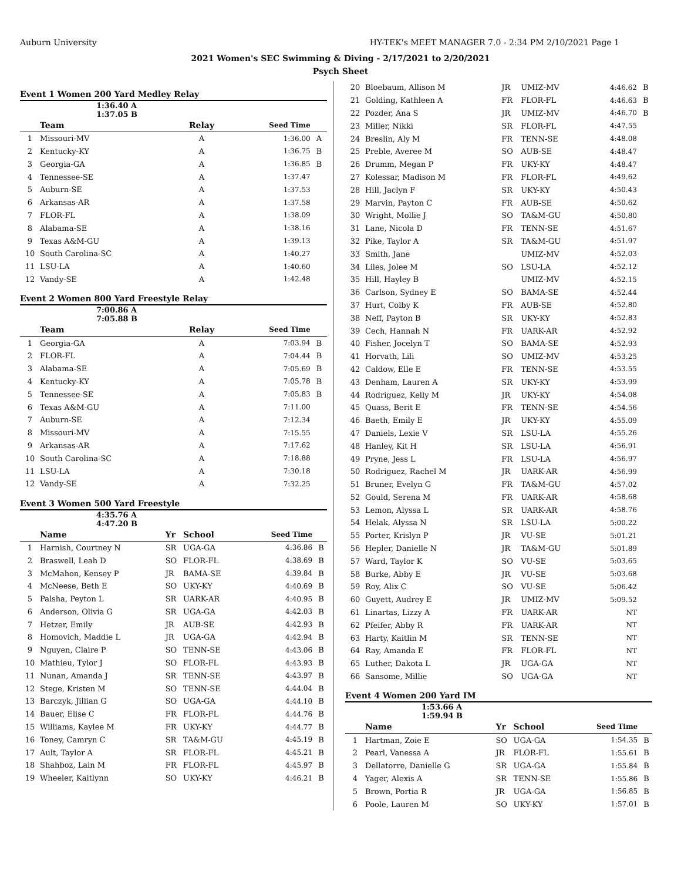Auburn University HY-TEK's MEET MANAGER 7.0 - 2:34 PM 2/10/2021 Page 1
2021 Women's SEC Swimming & Diving - 2/17/2021 to 2/20/2021
Psych Sheet
Event 1 Women 200 Yard Medley Relay
1:36.40 A
1:37.05 B
| | Team | Relay | Seed Time | |
| --- | --- | --- | --- | --- |
| 1 | Missouri-MV | A | 1:36.00 | A |
| 2 | Kentucky-KY | A | 1:36.75 | B |
| 3 | Georgia-GA | A | 1:36.85 | B |
| 4 | Tennessee-SE | A | 1:37.47 | |
| 5 | Auburn-SE | A | 1:37.53 | |
| 6 | Arkansas-AR | A | 1:37.58 | |
| 7 | FLOR-FL | A | 1:38.09 | |
| 8 | Alabama-SE | A | 1:38.16 | |
| 9 | Texas A&M-GU | A | 1:39.13 | |
| 10 | South Carolina-SC | A | 1:40.27 | |
| 11 | LSU-LA | A | 1:40.60 | |
| 12 | Vandy-SE | A | 1:42.48 | |
Event 2 Women 800 Yard Freestyle Relay
7:00.86 A
7:05.88 B
| | Team | Relay | Seed Time | |
| --- | --- | --- | --- | --- |
| 1 | Georgia-GA | A | 7:03.94 | B |
| 2 | FLOR-FL | A | 7:04.44 | B |
| 3 | Alabama-SE | A | 7:05.69 | B |
| 4 | Kentucky-KY | A | 7:05.78 | B |
| 5 | Tennessee-SE | A | 7:05.83 | B |
| 6 | Texas A&M-GU | A | 7:11.00 | |
| 7 | Auburn-SE | A | 7:12.34 | |
| 8 | Missouri-MV | A | 7:15.55 | |
| 9 | Arkansas-AR | A | 7:17.62 | |
| 10 | South Carolina-SC | A | 7:18.88 | |
| 11 | LSU-LA | A | 7:30.18 | |
| 12 | Vandy-SE | A | 7:32.25 | |
Event 3 Women 500 Yard Freestyle
4:35.76 A
4:47.20 B
| | Name | Yr | School | Seed Time | |
| --- | --- | --- | --- | --- | --- |
| 1 | Harnish, Courtney N | SR | UGA-GA | 4:36.86 | B |
| 2 | Braswell, Leah D | SO | FLOR-FL | 4:38.69 | B |
| 3 | McMahon, Kensey P | JR | BAMA-SE | 4:39.84 | B |
| 4 | McNeese, Beth E | SO | UKY-KY | 4:40.69 | B |
| 5 | Palsha, Peyton L | SR | UARK-AR | 4:40.95 | B |
| 6 | Anderson, Olivia G | SR | UGA-GA | 4:42.03 | B |
| 7 | Hetzer, Emily | JR | AUB-SE | 4:42.93 | B |
| 8 | Homovich, Maddie L | JR | UGA-GA | 4:42.94 | B |
| 9 | Nguyen, Claire P | SO | TENN-SE | 4:43.06 | B |
| 10 | Mathieu, Tylor J | SO | FLOR-FL | 4:43.93 | B |
| 11 | Nunan, Amanda J | SR | TENN-SE | 4:43.97 | B |
| 12 | Stege, Kristen M | SO | TENN-SE | 4:44.04 | B |
| 13 | Barczyk, Jillian G | SO | UGA-GA | 4:44.10 | B |
| 14 | Bauer, Elise C | FR | FLOR-FL | 4:44.76 | B |
| 15 | Williams, Kaylee M | FR | UKY-KY | 4:44.77 | B |
| 16 | Toney, Camryn C | SR | TA&M-GU | 4:45.19 | B |
| 17 | Ault, Taylor A | SR | FLOR-FL | 4:45.21 | B |
| 18 | Shahboz, Lain M | FR | FLOR-FL | 4:45.97 | B |
| 19 | Wheeler, Kaitlynn | SO | UKY-KY | 4:46.21 | B |
| 20 | Bloebaum, Allison M | JR | UMIZ-MV | 4:46.62 | B |
| 21 | Golding, Kathleen A | FR | FLOR-FL | 4:46.63 | B |
| 22 | Pozder, Ana S | JR | UMIZ-MV | 4:46.70 | B |
| 23 | Miller, Nikki | SR | FLOR-FL | 4:47.55 | |
| 24 | Breslin, Aly M | FR | TENN-SE | 4:48.08 | |
| 25 | Preble, Averee M | SO | AUB-SE | 4:48.47 | |
| 26 | Drumm, Megan P | FR | UKY-KY | 4:48.47 | |
| 27 | Kolessar, Madison M | FR | FLOR-FL | 4:49.62 | |
| 28 | Hill, Jaclyn F | SR | UKY-KY | 4:50.43 | |
| 29 | Marvin, Payton C | FR | AUB-SE | 4:50.62 | |
| 30 | Wright, Mollie J | SO | TA&M-GU | 4:50.80 | |
| 31 | Lane, Nicola D | FR | TENN-SE | 4:51.67 | |
| 32 | Pike, Taylor A | SR | TA&M-GU | 4:51.97 | |
| 33 | Smith, Jane | | UMIZ-MV | 4:52.03 | |
| 34 | Liles, Jolee M | SO | LSU-LA | 4:52.12 | |
| 35 | Hill, Hayley B | | UMIZ-MV | 4:52.15 | |
| 36 | Carlson, Sydney E | SO | BAMA-SE | 4:52.44 | |
| 37 | Hurt, Colby K | FR | AUB-SE | 4:52.80 | |
| 38 | Neff, Payton B | SR | UKY-KY | 4:52.83 | |
| 39 | Cech, Hannah N | FR | UARK-AR | 4:52.92 | |
| 40 | Fisher, Jocelyn T | SO | BAMA-SE | 4:52.93 | |
| 41 | Horvath, Lili | SO | UMIZ-MV | 4:53.25 | |
| 42 | Caldow, Elle E | FR | TENN-SE | 4:53.55 | |
| 43 | Denham, Lauren A | SR | UKY-KY | 4:53.99 | |
| 44 | Rodriguez, Kelly M | JR | UKY-KY | 4:54.08 | |
| 45 | Quass, Berit E | FR | TENN-SE | 4:54.56 | |
| 46 | Baeth, Emily E | JR | UKY-KY | 4:55.09 | |
| 47 | Daniels, Lexie V | SR | LSU-LA | 4:55.26 | |
| 48 | Hanley, Kit H | SR | LSU-LA | 4:56.91 | |
| 49 | Pryne, Jess L | FR | LSU-LA | 4:56.97 | |
| 50 | Rodriguez, Rachel M | JR | UARK-AR | 4:56.99 | |
| 51 | Bruner, Evelyn G | FR | TA&M-GU | 4:57.02 | |
| 52 | Gould, Serena M | FR | UARK-AR | 4:58.68 | |
| 53 | Lemon, Alyssa L | SR | UARK-AR | 4:58.76 | |
| 54 | Helak, Alyssa N | SR | LSU-LA | 5:00.22 | |
| 55 | Porter, Krislyn P | JR | VU-SE | 5:01.21 | |
| 56 | Hepler, Danielle N | JR | TA&M-GU | 5:01.89 | |
| 57 | Ward, Taylor K | SO | VU-SE | 5:03.65 | |
| 58 | Burke, Abby E | JR | VU-SE | 5:03.68 | |
| 59 | Roy, Alix C | SO | VU-SE | 5:06.42 | |
| 60 | Guyett, Audrey E | JR | UMIZ-MV | 5:09.52 | |
| 61 | Linartas, Lizzy A | FR | UARK-AR | NT | |
| 62 | Pfeifer, Abby R | FR | UARK-AR | NT | |
| 63 | Harty, Kaitlin M | SR | TENN-SE | NT | |
| 64 | Ray, Amanda E | FR | FLOR-FL | NT | |
| 65 | Luther, Dakota L | JR | UGA-GA | NT | |
| 66 | Sansome, Millie | SO | UGA-GA | NT | |
Event 4 Women 200 Yard IM
1:53.66 A
1:59.94 B
| | Name | Yr | School | Seed Time | |
| --- | --- | --- | --- | --- | --- |
| 1 | Hartman, Zoie E | SO | UGA-GA | 1:54.35 | B |
| 2 | Pearl, Vanessa A | JR | FLOR-FL | 1:55.61 | B |
| 3 | Dellatorre, Danielle G | SR | UGA-GA | 1:55.84 | B |
| 4 | Yager, Alexis A | SR | TENN-SE | 1:55.86 | B |
| 5 | Brown, Portia R | JR | UGA-GA | 1:56.85 | B |
| 6 | Poole, Lauren M | SO | UKY-KY | 1:57.01 | B |